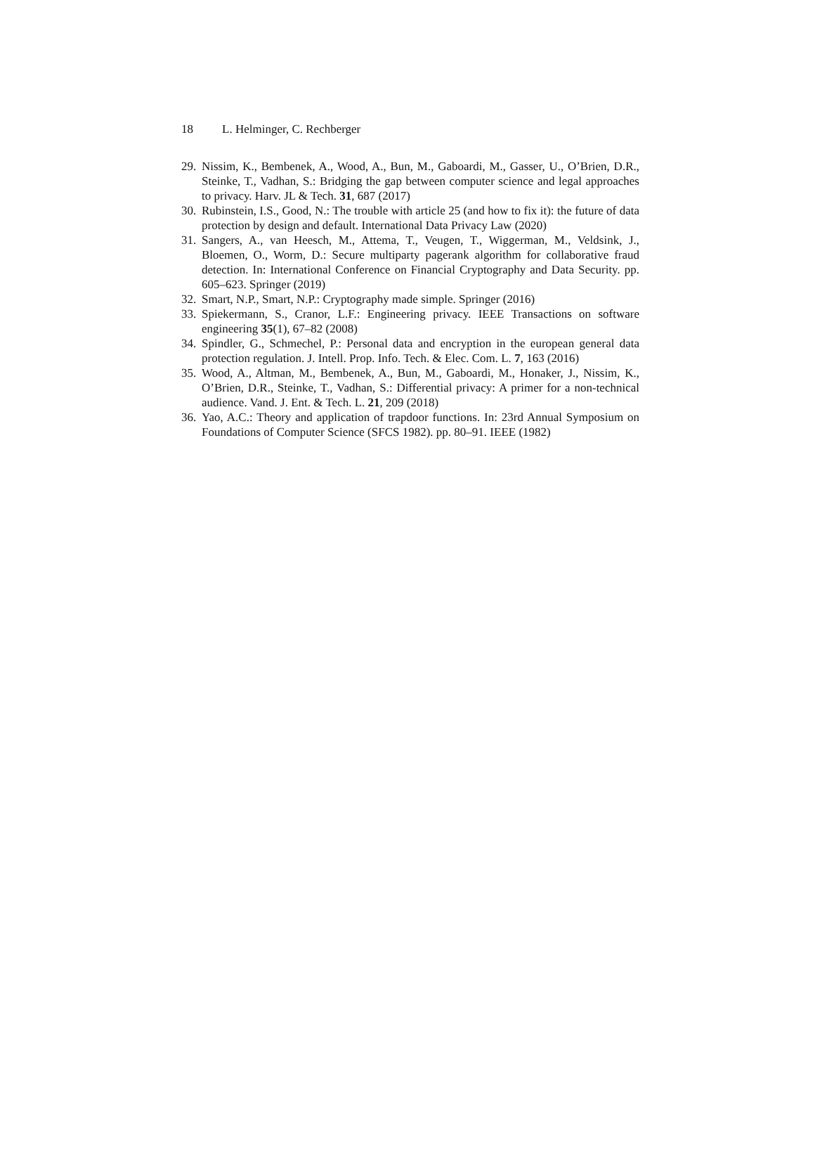18 L. Helminger, C. Rechberger
29. Nissim, K., Bembenek, A., Wood, A., Bun, M., Gaboardi, M., Gasser, U., O’Brien, D.R., Steinke, T., Vadhan, S.: Bridging the gap between computer science and legal approaches to privacy. Harv. JL & Tech. 31, 687 (2017)
30. Rubinstein, I.S., Good, N.: The trouble with article 25 (and how to fix it): the future of data protection by design and default. International Data Privacy Law (2020)
31. Sangers, A., van Heesch, M., Attema, T., Veugen, T., Wiggerman, M., Veldsink, J., Bloemen, O., Worm, D.: Secure multiparty pagerank algorithm for collaborative fraud detection. In: International Conference on Financial Cryptography and Data Security. pp. 605–623. Springer (2019)
32. Smart, N.P., Smart, N.P.: Cryptography made simple. Springer (2016)
33. Spiekermann, S., Cranor, L.F.: Engineering privacy. IEEE Transactions on software engineering 35(1), 67–82 (2008)
34. Spindler, G., Schmechel, P.: Personal data and encryption in the european general data protection regulation. J. Intell. Prop. Info. Tech. & Elec. Com. L. 7, 163 (2016)
35. Wood, A., Altman, M., Bembenek, A., Bun, M., Gaboardi, M., Honaker, J., Nissim, K., O’Brien, D.R., Steinke, T., Vadhan, S.: Differential privacy: A primer for a non-technical audience. Vand. J. Ent. & Tech. L. 21, 209 (2018)
36. Yao, A.C.: Theory and application of trapdoor functions. In: 23rd Annual Symposium on Foundations of Computer Science (SFCS 1982). pp. 80–91. IEEE (1982)